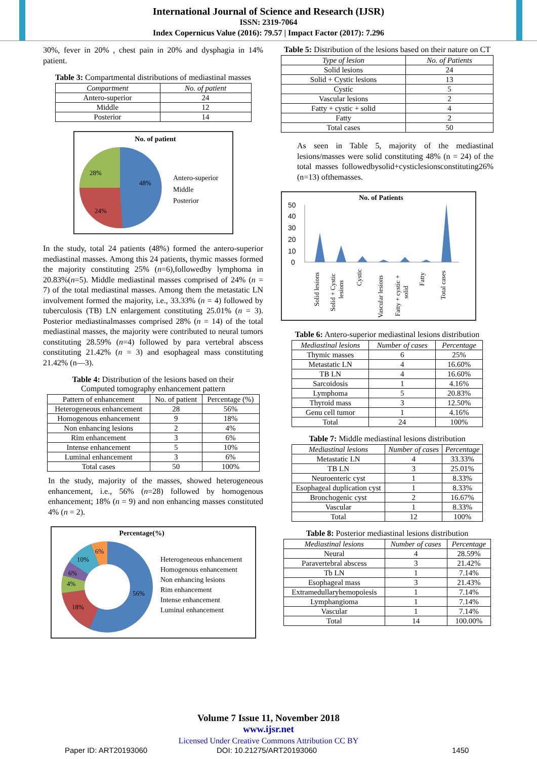International Journal of Science and Research (IJSR)
ISSN: 2319-7064
Index Copernicus Value (2016): 79.57 | Impact Factor (2017): 7.296
30%, fever in 20% , chest pain in 20% and dysphagia in 14% patient.
Table 3: Compartmental distributions of mediastinal masses
| Compartment | No. of patient |
| --- | --- |
| Antero-superior | 24 |
| Middle | 12 |
| Posterior | 14 |
No. of patient
48%
28%
24%
Antero-superior
Middle
Posterior
In the study, total 24 patients (48%) formed the antero-superior mediastinal masses. Among this 24 patients, thymic masses formed the majority constituting 25% (n=6),followedby lymphoma in 20.83%(n=5). Middle mediastinal masses comprised of 24% (n = 7) of the total mediastinal masses. Among them the metastatic LN involvement formed the majority, i.e., 33.33% (n = 4) followed by tuberculosis (TB) LN enlargement constituting 25.01% (n = 3). Posterior mediastinalmasses comprised 28% (n = 14) of the total mediastinal masses, the majority were contributed to neural tumors constituting 28.59% (n=4) followed by para vertebral abscess constituting 21.42% (n = 3) and esophageal mass constituting 21.42% (n—3).
Table 4: Distribution of the lesions based on their
Computed tomography enhancement pattern
| Pattern of enhancement | No. of patient | Percentage (%) |
| Heterogeneous enhancement | 28 | 56% |
| Homogenous enhancement | 9 | 18% |
| Non enhancing lesions | 2 | 4% |
| Rim enhancement | 3 | 6% |
| Intense enhancement | 5 | 10% |
| Luminal enhancement | 3 | 6% |
| Total cases | 50 | 100% |
In the study, majority of the masses, showed heterogeneous enhancement, i.e., 56% (n=28) followed by homogenous enhancement; 18% (n = 9) and non enhancing masses constituted 4% (n = 2).
Percentage(%)
56%
18%
4%
6%
10%
6%
Heterogeneous enhancement
Homogenous enhancement
Non enhancing lesions
Rim enhancement
Intense enhancement
Luminal enhancement
Table 5: Distribution of the lesions based on their nature on CT
| Type of lesion | No. of Patients |
| --- | --- |
| Solid lesions | 24 |
| Solid + Cystic lesions | 13 |
| Cystic | 5 |
| Vascular lesions | 2 |
| Fatty + cystic + solid | 4 |
| Fatty | 2 |
| Total cases | 50 |
As seen in Table 5, majority of the mediastinal lesions/masses were solid constituting 48% (n = 24) of the total masses followedbysolid+cysticlesionsconstituting26%(n=13) ofthemasses.
No. of Patients
50
40
30
20
10
0
Solid lesions
Solid + Cystic
lesions
Cystic
Vascular lesions
Fatty + cystic +
solid
Fatty
Total cases
Table 6: Antero-superior mediastinal lesions distribution
| Mediastinal lesions | Number of cases | Percentage |
| --- | --- | --- |
| Thymic masses | 6 | 25% |
| Metastatic LN | 4 | 16.60% |
| TB LN | 4 | 16.60% |
| Sarcoidosis | 1 | 4.16% |
| Lymphoma | 5 | 20.83% |
| Thyroid mass | 3 | 12.50% |
| Genu cell tumor | 1 | 4.16% |
| Total | 24 | 100% |
Table 7: Middle mediastinal lesions distribution
| Mediastinal lesions | Number of cases | Percentage |
| --- | --- | --- |
| Metastatic LN | 4 | 33.33% |
| TB LN | 3 | 25.01% |
| Neuroenteric cyst | 1 | 8.33% |
| Esophageal duplication cyst | 1 | 8.33% |
| Bronchogenic cyst | 2 | 16.67% |
| Vascular | 1 | 8.33% |
| Total | 12 | 100% |
Table 8: Posterior mediastinal lesions distribution
| Mediastinal lesions | Number of cases | Percentage |
| --- | --- | --- |
| Neural | 4 | 28.59% |
| Paravertebral abscess | 3 | 21.42% |
| Tb LN | 1 | 7.14% |
| Esophageal mass | 3 | 21.43% |
| Extramedullaryhemopoiesis | 1 | 7.14% |
| Lymphangioma | 1 | 7.14% |
| Vascular | 1 | 7.14% |
| Total | 14 | 100.00% |
Volume 7 Issue 11, November 2018
www.ijsr.net
Licensed Under Creative Commons Attribution CC BY
Paper ID: ART20193060 DOI: 10.21275/ART20193060 1450